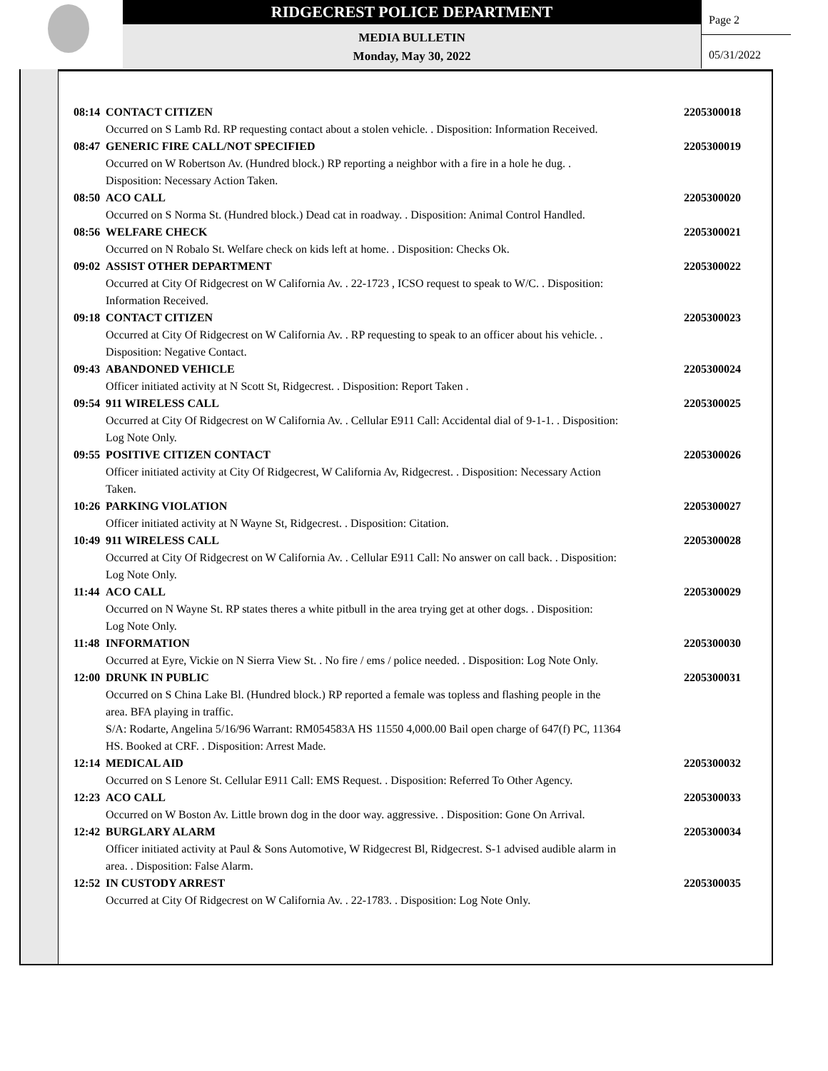RIDGECREST POLICE DEPARTMENT
MEDIA BULLETIN
Monday, May 30, 2022
Page 2
05/31/2022
08:14 CONTACT CITIZEN 2205300018
Occurred on S Lamb Rd. RP requesting contact about a stolen vehicle. . Disposition: Information Received.
08:47 GENERIC FIRE CALL/NOT SPECIFIED 2205300019
Occurred on W Robertson Av. (Hundred block.) RP reporting a neighbor with a fire in a hole he dug. .
Disposition: Necessary Action Taken.
08:50 ACO CALL 2205300020
Occurred on S Norma St. (Hundred block.) Dead cat in roadway. . Disposition: Animal Control Handled.
08:56 WELFARE CHECK 2205300021
Occurred on N Robalo St. Welfare check on kids left at home. . Disposition: Checks Ok.
09:02 ASSIST OTHER DEPARTMENT 2205300022
Occurred at City Of Ridgecrest on W California Av. . 22-1723 , ICSO request to speak to W/C. . Disposition:
Information Received.
09:18 CONTACT CITIZEN 2205300023
Occurred at City Of Ridgecrest on W California Av. . RP requesting to speak to an officer about his vehicle. .
Disposition: Negative Contact.
09:43 ABANDONED VEHICLE 2205300024
Officer initiated activity at N Scott St, Ridgecrest. . Disposition: Report Taken .
09:54 911 WIRELESS CALL 2205300025
Occurred at City Of Ridgecrest on W California Av. . Cellular E911 Call: Accidental dial of 9-1-1. . Disposition:
Log Note Only.
09:55 POSITIVE CITIZEN CONTACT 2205300026
Officer initiated activity at City Of Ridgecrest, W California Av, Ridgecrest. . Disposition: Necessary Action
Taken.
10:26 PARKING VIOLATION 2205300027
Officer initiated activity at N Wayne St, Ridgecrest. . Disposition: Citation.
10:49 911 WIRELESS CALL 2205300028
Occurred at City Of Ridgecrest on W California Av. . Cellular E911 Call: No answer on call back. . Disposition:
Log Note Only.
11:44 ACO CALL 2205300029
Occurred on N Wayne St. RP states theres a white pitbull in the area trying get at other dogs. . Disposition:
Log Note Only.
11:48 INFORMATION 2205300030
Occurred at Eyre, Vickie on N Sierra View St. . No fire / ems / police needed. . Disposition: Log Note Only.
12:00 DRUNK IN PUBLIC 2205300031
Occurred on S China Lake Bl. (Hundred block.) RP reported a female was topless and flashing people in the
area. BFA playing in traffic.
S/A: Rodarte, Angelina 5/16/96 Warrant: RM054583A HS 11550 4,000.00 Bail open charge of 647(f) PC, 11364
HS. Booked at CRF. . Disposition: Arrest Made.
12:14 MEDICAL AID 2205300032
Occurred on S Lenore St. Cellular E911 Call: EMS Request. . Disposition: Referred To Other Agency.
12:23 ACO CALL 2205300033
Occurred on W Boston Av. Little brown dog in the door way. aggressive. . Disposition: Gone On Arrival.
12:42 BURGLARY ALARM 2205300034
Officer initiated activity at Paul & Sons Automotive, W Ridgecrest Bl, Ridgecrest. S-1 advised audible alarm in
area. . Disposition: False Alarm.
12:52 IN CUSTODY ARREST 2205300035
Occurred at City Of Ridgecrest on W California Av. . 22-1783. . Disposition: Log Note Only.